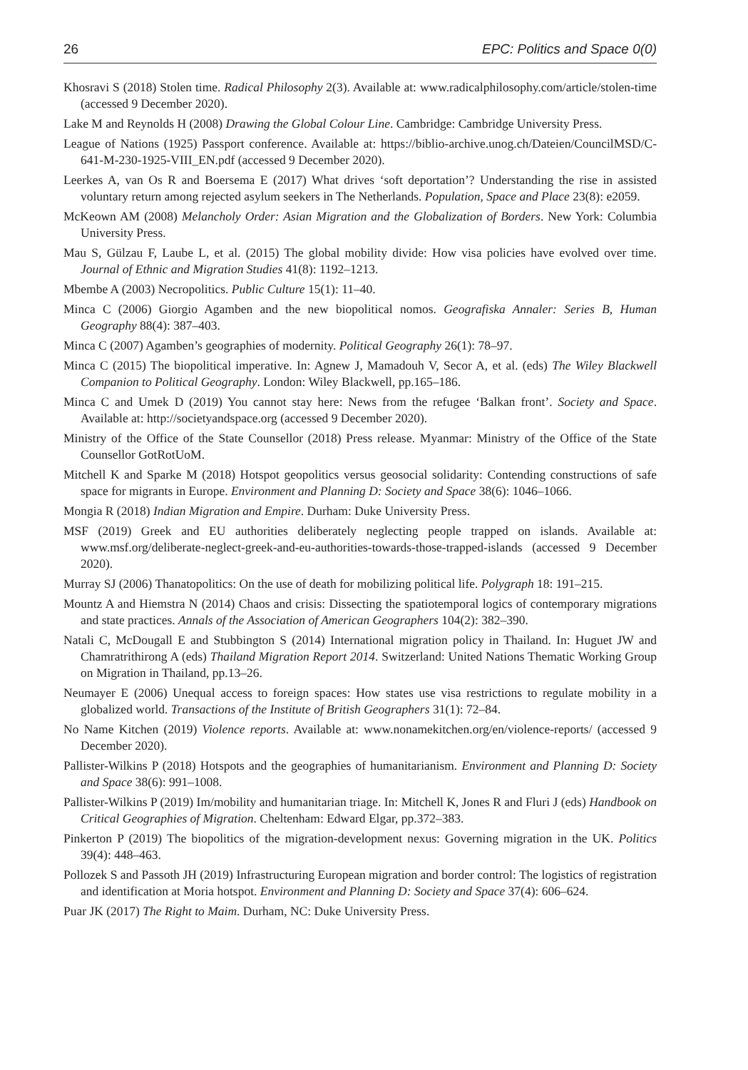26 EPC: Politics and Space 0(0)
Khosravi S (2018) Stolen time. Radical Philosophy 2(3). Available at: www.radicalphilosophy.com/article/stolen-time (accessed 9 December 2020).
Lake M and Reynolds H (2008) Drawing the Global Colour Line. Cambridge: Cambridge University Press.
League of Nations (1925) Passport conference. Available at: https://biblio-archive.unog.ch/Dateien/CouncilMSD/C-641-M-230-1925-VIII_EN.pdf (accessed 9 December 2020).
Leerkes A, van Os R and Boersema E (2017) What drives ‘soft deportation’? Understanding the rise in assisted voluntary return among rejected asylum seekers in The Netherlands. Population, Space and Place 23(8): e2059.
McKeown AM (2008) Melancholy Order: Asian Migration and the Globalization of Borders. New York: Columbia University Press.
Mau S, Gülzau F, Laube L, et al. (2015) The global mobility divide: How visa policies have evolved over time. Journal of Ethnic and Migration Studies 41(8): 1192–1213.
Mbembe A (2003) Necropolitics. Public Culture 15(1): 11–40.
Minca C (2006) Giorgio Agamben and the new biopolitical nomos. Geografiska Annaler: Series B, Human Geography 88(4): 387–403.
Minca C (2007) Agamben’s geographies of modernity. Political Geography 26(1): 78–97.
Minca C (2015) The biopolitical imperative. In: Agnew J, Mamadouh V, Secor A, et al. (eds) The Wiley Blackwell Companion to Political Geography. London: Wiley Blackwell, pp.165–186.
Minca C and Umek D (2019) You cannot stay here: News from the refugee ‘Balkan front’. Society and Space. Available at: http://societyandspace.org (accessed 9 December 2020).
Ministry of the Office of the State Counsellor (2018) Press release. Myanmar: Ministry of the Office of the State Counsellor GotRotUoM.
Mitchell K and Sparke M (2018) Hotspot geopolitics versus geosocial solidarity: Contending constructions of safe space for migrants in Europe. Environment and Planning D: Society and Space 38(6): 1046–1066.
Mongia R (2018) Indian Migration and Empire. Durham: Duke University Press.
MSF (2019) Greek and EU authorities deliberately neglecting people trapped on islands. Available at: www.msf.org/deliberate-neglect-greek-and-eu-authorities-towards-those-trapped-islands (accessed 9 December 2020).
Murray SJ (2006) Thanatopolitics: On the use of death for mobilizing political life. Polygraph 18: 191–215.
Mountz A and Hiemstra N (2014) Chaos and crisis: Dissecting the spatiotemporal logics of contemporary migrations and state practices. Annals of the Association of American Geographers 104(2): 382–390.
Natali C, McDougall E and Stubbington S (2014) International migration policy in Thailand. In: Huguet JW and Chamratrithirong A (eds) Thailand Migration Report 2014. Switzerland: United Nations Thematic Working Group on Migration in Thailand, pp.13–26.
Neumayer E (2006) Unequal access to foreign spaces: How states use visa restrictions to regulate mobility in a globalized world. Transactions of the Institute of British Geographers 31(1): 72–84.
No Name Kitchen (2019) Violence reports. Available at: www.nonamekitchen.org/en/violence-reports/ (accessed 9 December 2020).
Pallister-Wilkins P (2018) Hotspots and the geographies of humanitarianism. Environment and Planning D: Society and Space 38(6): 991–1008.
Pallister-Wilkins P (2019) Im/mobility and humanitarian triage. In: Mitchell K, Jones R and Fluri J (eds) Handbook on Critical Geographies of Migration. Cheltenham: Edward Elgar, pp.372–383.
Pinkerton P (2019) The biopolitics of the migration-development nexus: Governing migration in the UK. Politics 39(4): 448–463.
Pollozek S and Passoth JH (2019) Infrastructuring European migration and border control: The logistics of registration and identification at Moria hotspot. Environment and Planning D: Society and Space 37(4): 606–624.
Puar JK (2017) The Right to Maim. Durham, NC: Duke University Press.